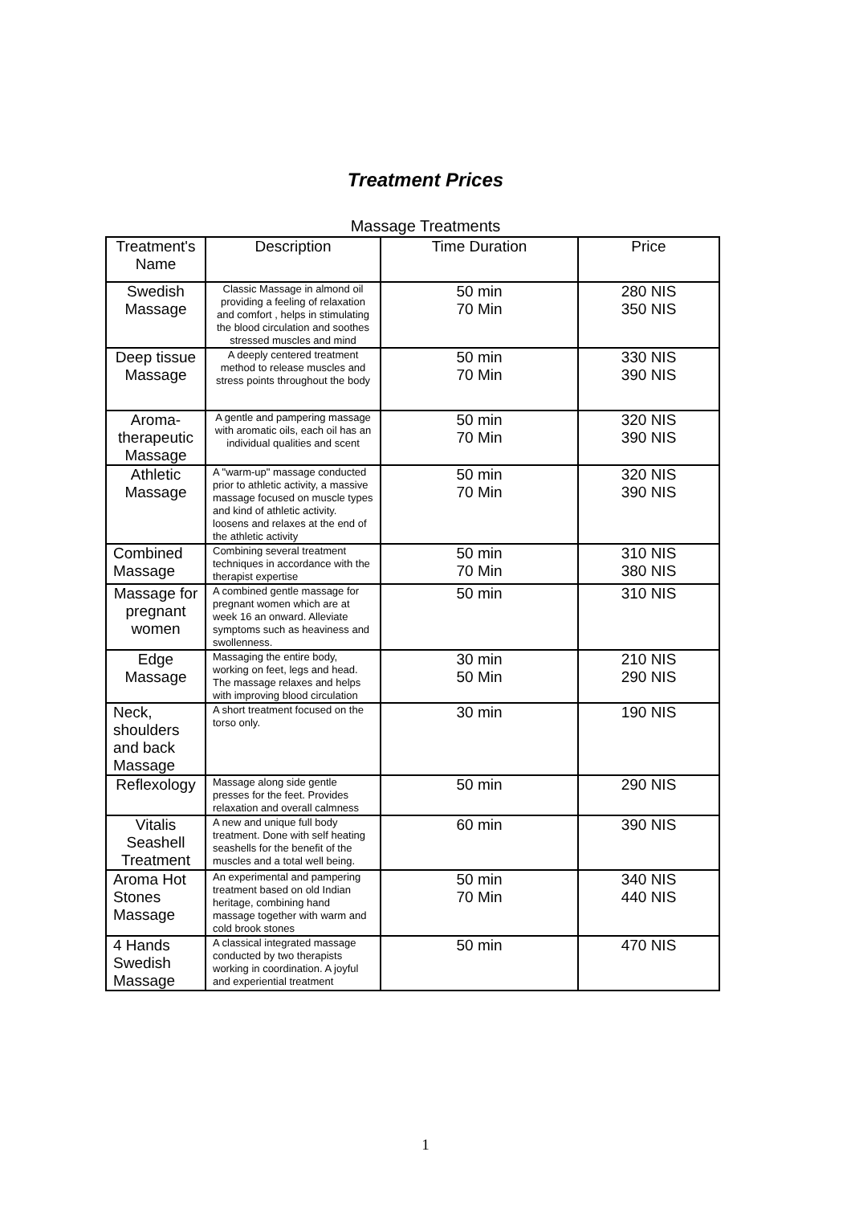Treatment Prices
Massage Treatments
| Treatment's Name | Description | Time Duration | Price |
| --- | --- | --- | --- |
| Swedish Massage | Classic Massage in almond oil providing a feeling of relaxation and comfort , helps in stimulating the blood circulation and soothes stressed muscles and mind | 50 min 70 Min | 280 NIS 350 NIS |
| Deep tissue Massage | A deeply centered treatment method to release muscles and stress points throughout the body | 50 min 70 Min | 330 NIS 390 NIS |
| Aroma-therapeutic Massage | A gentle and pampering massage with aromatic oils, each oil has an individual qualities and scent | 50 min 70 Min | 320 NIS 390 NIS |
| Athletic Massage | A "warm-up" massage conducted prior to athletic activity, a massive massage focused on muscle types and kind of athletic activity. loosens and relaxes at the end of the athletic activity | 50 min 70 Min | 320 NIS 390 NIS |
| Combined Massage | Combining several treatment techniques in accordance with the therapist expertise | 50 min 70 Min | 310 NIS 380 NIS |
| Massage for pregnant women | A combined gentle massage for pregnant women which are at week 16 an onward. Alleviate symptoms such as heaviness and swollenness. | 50 min | 310 NIS |
| Edge Massage | Massaging the entire body, working on feet, legs and head. The massage relaxes and helps with improving blood circulation | 30 min 50 Min | 210 NIS 290 NIS |
| Neck, shoulders and back Massage | A short treatment focused on the torso only. | 30 min | 190 NIS |
| Reflexology | Massage along side gentle presses for the feet. Provides relaxation and overall calmness | 50 min | 290 NIS |
| Vitalis Seashell Treatment | A new and unique full body treatment. Done with self heating seashells for the benefit of the muscles and a total well being. | 60 min | 390 NIS |
| Aroma Hot Stones Massage | An experimental and pampering treatment based on old Indian heritage, combining hand massage together with warm and cold brook stones | 50 min 70 Min | 340 NIS 440 NIS |
| 4 Hands Swedish Massage | A classical integrated massage conducted by two therapists working in coordination. A joyful and experiential treatment | 50 min | 470 NIS |
1